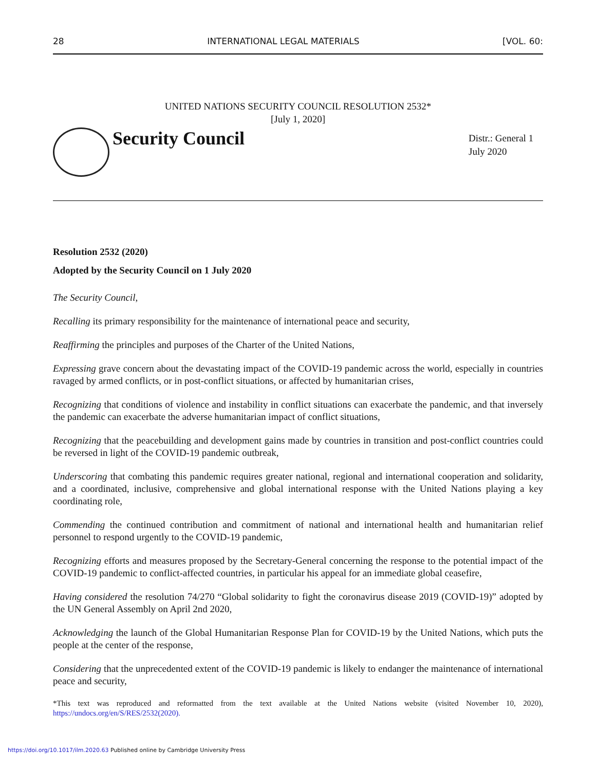28 INTERNATIONAL LEGAL MATERIALS [VOL. 60:
UNITED NATIONS SECURITY COUNCIL RESOLUTION 2532*
[July 1, 2020]
Security Council
Distr.: General 1 July 2020
Resolution 2532 (2020)
Adopted by the Security Council on 1 July 2020
The Security Council,
Recalling its primary responsibility for the maintenance of international peace and security,
Reaffirming the principles and purposes of the Charter of the United Nations,
Expressing grave concern about the devastating impact of the COVID-19 pandemic across the world, especially in countries ravaged by armed conflicts, or in post-conflict situations, or affected by humanitarian crises,
Recognizing that conditions of violence and instability in conflict situations can exacerbate the pandemic, and that inversely the pandemic can exacerbate the adverse humanitarian impact of conflict situations,
Recognizing that the peacebuilding and development gains made by countries in transition and post-conflict countries could be reversed in light of the COVID-19 pandemic outbreak,
Underscoring that combating this pandemic requires greater national, regional and international cooperation and solidarity, and a coordinated, inclusive, comprehensive and global international response with the United Nations playing a key coordinating role,
Commending the continued contribution and commitment of national and international health and humanitarian relief personnel to respond urgently to the COVID-19 pandemic,
Recognizing efforts and measures proposed by the Secretary-General concerning the response to the potential impact of the COVID-19 pandemic to conflict-affected countries, in particular his appeal for an immediate global ceasefire,
Having considered the resolution 74/270 “Global solidarity to fight the coronavirus disease 2019 (COVID-19)” adopted by the UN General Assembly on April 2nd 2020,
Acknowledging the launch of the Global Humanitarian Response Plan for COVID-19 by the United Nations, which puts the people at the center of the response,
Considering that the unprecedented extent of the COVID-19 pandemic is likely to endanger the maintenance of international peace and security,
*This text was reproduced and reformatted from the text available at the United Nations website (visited November 10, 2020), https://undocs.org/en/S/RES/2532(2020).
https://doi.org/10.1017/ilm.2020.63 Published online by Cambridge University Press